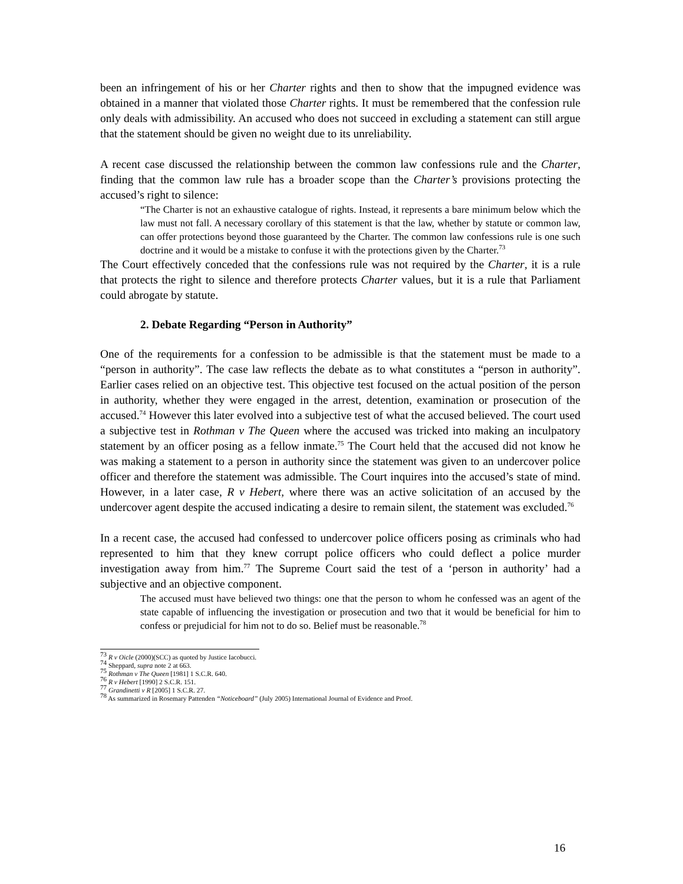been an infringement of his or her Charter rights and then to show that the impugned evidence was obtained in a manner that violated those Charter rights. It must be remembered that the confession rule only deals with admissibility. An accused who does not succeed in excluding a statement can still argue that the statement should be given no weight due to its unreliability.
A recent case discussed the relationship between the common law confessions rule and the Charter, finding that the common law rule has a broader scope than the Charter’s provisions protecting the accused’s right to silence:
“The Charter is not an exhaustive catalogue of rights. Instead, it represents a bare minimum below which the law must not fall. A necessary corollary of this statement is that the law, whether by statute or common law, can offer protections beyond those guaranteed by the Charter. The common law confessions rule is one such doctrine and it would be a mistake to confuse it with the protections given by the Charter.<sup>73</sup>
The Court effectively conceded that the confessions rule was not required by the Charter, it is a rule that protects the right to silence and therefore protects Charter values, but it is a rule that Parliament could abrogate by statute.
2. Debate Regarding “Person in Authority”
One of the requirements for a confession to be admissible is that the statement must be made to a “person in authority”. The case law reflects the debate as to what constitutes a “person in authority”. Earlier cases relied on an objective test. This objective test focused on the actual position of the person in authority, whether they were engaged in the arrest, detention, examination or prosecution of the accused.<sup>74</sup> However this later evolved into a subjective test of what the accused believed. The court used a subjective test in Rothman v The Queen where the accused was tricked into making an inculpatory statement by an officer posing as a fellow inmate.<sup>75</sup> The Court held that the accused did not know he was making a statement to a person in authority since the statement was given to an undercover police officer and therefore the statement was admissible. The Court inquires into the accused’s state of mind. However, in a later case, R v Hebert, where there was an active solicitation of an accused by the undercover agent despite the accused indicating a desire to remain silent, the statement was excluded.<sup>76</sup>
In a recent case, the accused had confessed to undercover police officers posing as criminals who had represented to him that they knew corrupt police officers who could deflect a police murder investigation away from him.<sup>77</sup> The Supreme Court said the test of a ‘person in authority’ had a subjective and an objective component.
The accused must have believed two things: one that the person to whom he confessed was an agent of the state capable of influencing the investigation or prosecution and two that it would be beneficial for him to confess or prejudicial for him not to do so. Belief must be reasonable.<sup>78</sup>
<sup>73</sup> R v Oicle (2000)(SCC) as quoted by Justice Iacobucci.
<sup>74</sup> Sheppard, supra note 2 at 663.
<sup>75</sup> Rothman v The Queen [1981] 1 S.C.R. 640.
<sup>76</sup> R v Hebert [1990] 2 S.C.R. 151.
<sup>77</sup> Grandinetti v R [2005] 1 S.C.R. 27.
<sup>78</sup> As summarized in Rosemary Pattenden “Noticeboard” (July 2005) International Journal of Evidence and Proof.
16